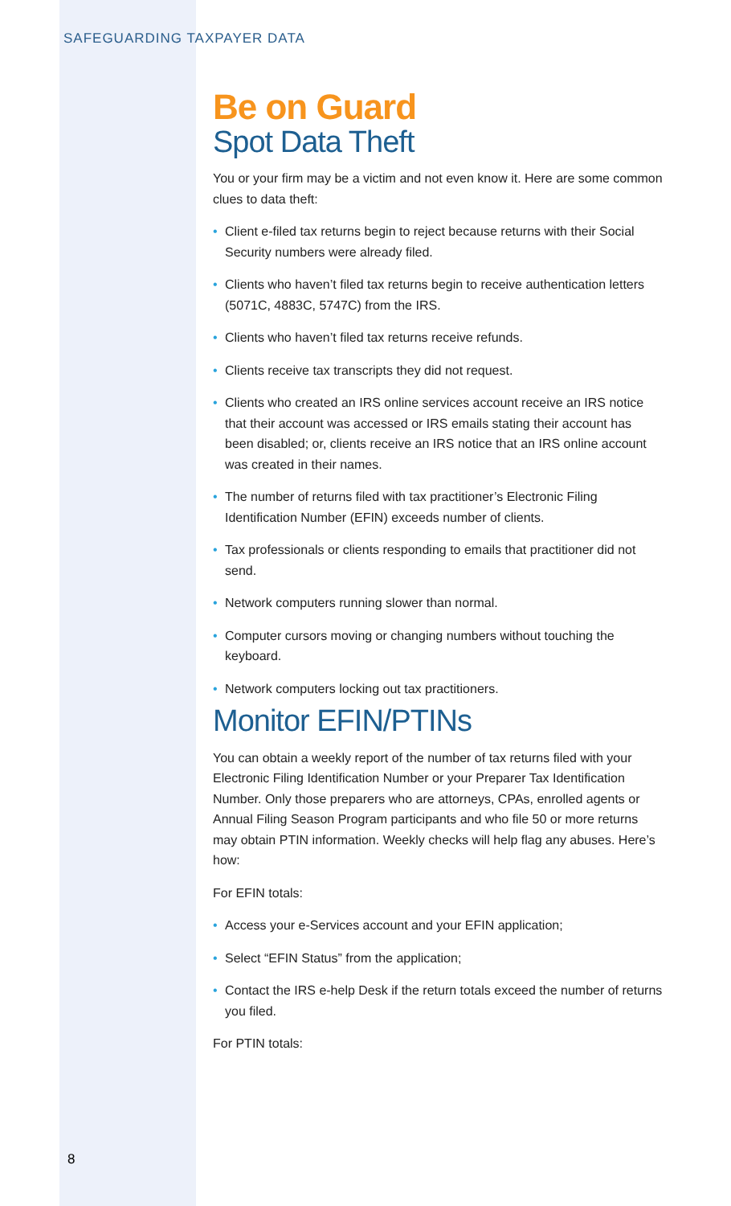SAFEGUARDING TAXPAYER DATA
Be on Guard
Spot Data Theft
You or your firm may be a victim and not even know it. Here are some common clues to data theft:
• Client e-filed tax returns begin to reject because returns with their Social Security numbers were already filed.
• Clients who haven’t filed tax returns begin to receive authentication letters (5071C, 4883C, 5747C) from the IRS.
• Clients who haven’t filed tax returns receive refunds.
• Clients receive tax transcripts they did not request.
• Clients who created an IRS online services account receive an IRS notice that their account was accessed or IRS emails stating their account has been disabled; or, clients receive an IRS notice that an IRS online account was created in their names.
• The number of returns filed with tax practitioner’s Electronic Filing Identification Number (EFIN) exceeds number of clients.
• Tax professionals or clients responding to emails that practitioner did not send.
• Network computers running slower than normal.
• Computer cursors moving or changing numbers without touching the keyboard.
• Network computers locking out tax practitioners.
Monitor EFIN/PTINs
You can obtain a weekly report of the number of tax returns filed with your Electronic Filing Identification Number or your Preparer Tax Identification Number. Only those preparers who are attorneys, CPAs, enrolled agents or Annual Filing Season Program participants and who file 50 or more returns may obtain PTIN information. Weekly checks will help flag any abuses. Here’s how:
For EFIN totals:
• Access your e-Services account and your EFIN application;
• Select “EFIN Status” from the application;
• Contact the IRS e-help Desk if the return totals exceed the number of returns you filed.
For PTIN totals:
8